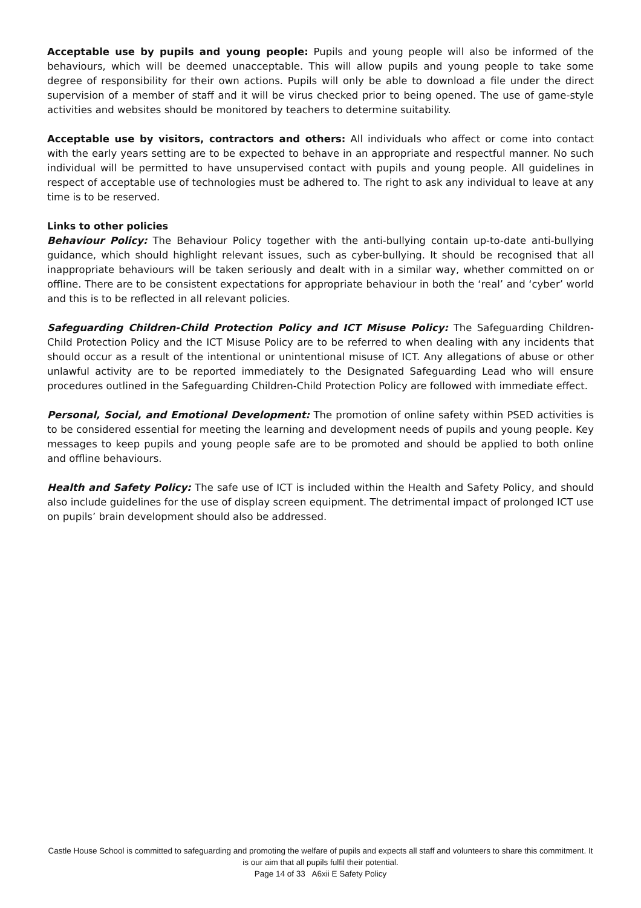Acceptable use by pupils and young people: Pupils and young people will also be informed of the behaviours, which will be deemed unacceptable. This will allow pupils and young people to take some degree of responsibility for their own actions. Pupils will only be able to download a file under the direct supervision of a member of staff and it will be virus checked prior to being opened. The use of game-style activities and websites should be monitored by teachers to determine suitability.
Acceptable use by visitors, contractors and others: All individuals who affect or come into contact with the early years setting are to be expected to behave in an appropriate and respectful manner. No such individual will be permitted to have unsupervised contact with pupils and young people. All guidelines in respect of acceptable use of technologies must be adhered to. The right to ask any individual to leave at any time is to be reserved.
Links to other policies
Behaviour Policy: The Behaviour Policy together with the anti-bullying contain up-to-date anti-bullying guidance, which should highlight relevant issues, such as cyber-bullying. It should be recognised that all inappropriate behaviours will be taken seriously and dealt with in a similar way, whether committed on or offline. There are to be consistent expectations for appropriate behaviour in both the ‘real’ and ‘cyber’ world and this is to be reflected in all relevant policies.
Safeguarding Children-Child Protection Policy and ICT Misuse Policy: The Safeguarding Children-Child Protection Policy and the ICT Misuse Policy are to be referred to when dealing with any incidents that should occur as a result of the intentional or unintentional misuse of ICT. Any allegations of abuse or other unlawful activity are to be reported immediately to the Designated Safeguarding Lead who will ensure procedures outlined in the Safeguarding Children-Child Protection Policy are followed with immediate effect.
Personal, Social, and Emotional Development: The promotion of online safety within PSED activities is to be considered essential for meeting the learning and development needs of pupils and young people. Key messages to keep pupils and young people safe are to be promoted and should be applied to both online and offline behaviours.
Health and Safety Policy: The safe use of ICT is included within the Health and Safety Policy, and should also include guidelines for the use of display screen equipment. The detrimental impact of prolonged ICT use on pupils’ brain development should also be addressed.
Castle House School is committed to safeguarding and promoting the welfare of pupils and expects all staff and volunteers to share this commitment. It is our aim that all pupils fulfil their potential.
Page 14 of 33 A6xii E Safety Policy